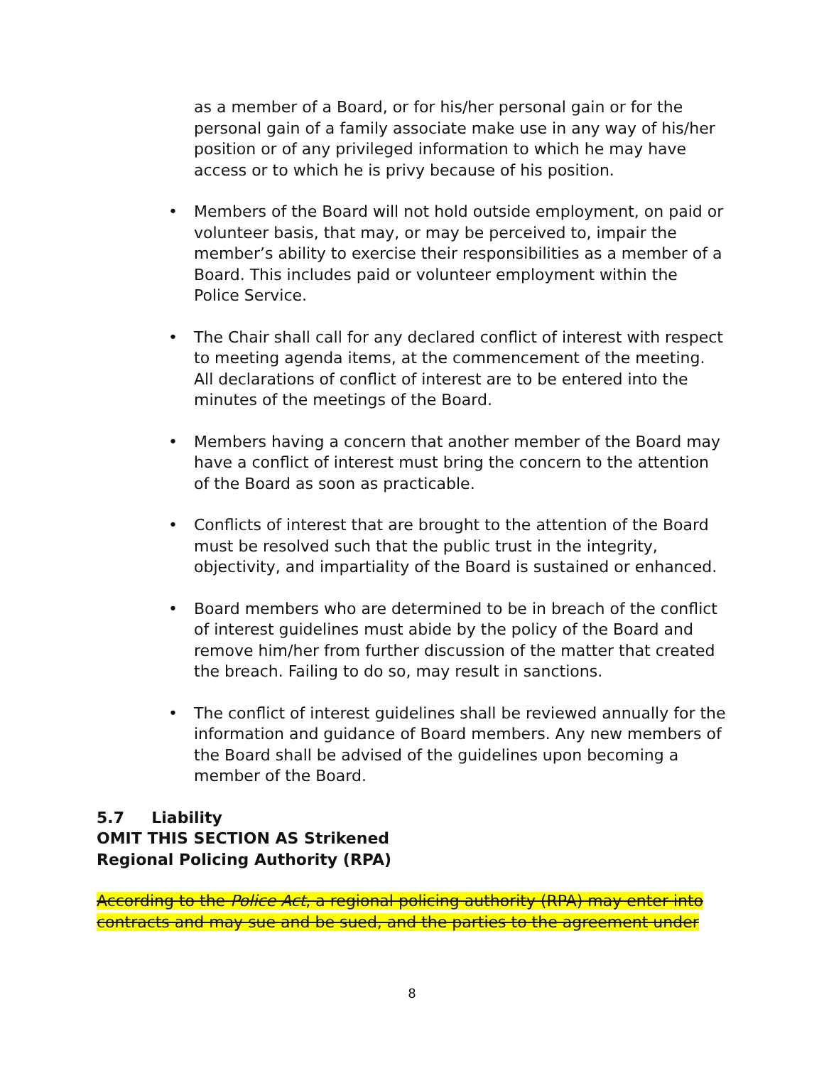as a member of a Board, or for his/her personal gain or for the personal gain of a family associate make use in any way of his/her position or of any privileged information to which he may have access or to which he is privy because of his position.
• Members of the Board will not hold outside employment, on paid or volunteer basis, that may, or may be perceived to, impair the member’s ability to exercise their responsibilities as a member of a Board. This includes paid or volunteer employment within the Police Service.
• The Chair shall call for any declared conflict of interest with respect to meeting agenda items, at the commencement of the meeting. All declarations of conflict of interest are to be entered into the minutes of the meetings of the Board.
• Members having a concern that another member of the Board may have a conflict of interest must bring the concern to the attention of the Board as soon as practicable.
• Conflicts of interest that are brought to the attention of the Board must be resolved such that the public trust in the integrity, objectivity, and impartiality of the Board is sustained or enhanced.
• Board members who are determined to be in breach of the conflict of interest guidelines must abide by the policy of the Board and remove him/her from further discussion of the matter that created the breach. Failing to do so, may result in sanctions.
• The conflict of interest guidelines shall be reviewed annually for the information and guidance of Board members. Any new members of the Board shall be advised of the guidelines upon becoming a member of the Board.
5.7 Liability
OMIT THIS SECTION AS Strikened
Regional Policing Authority (RPA)
According to the Police Act, a regional policing authority (RPA) may enter into contracts and may sue and be sued, and the parties to the agreement under
8